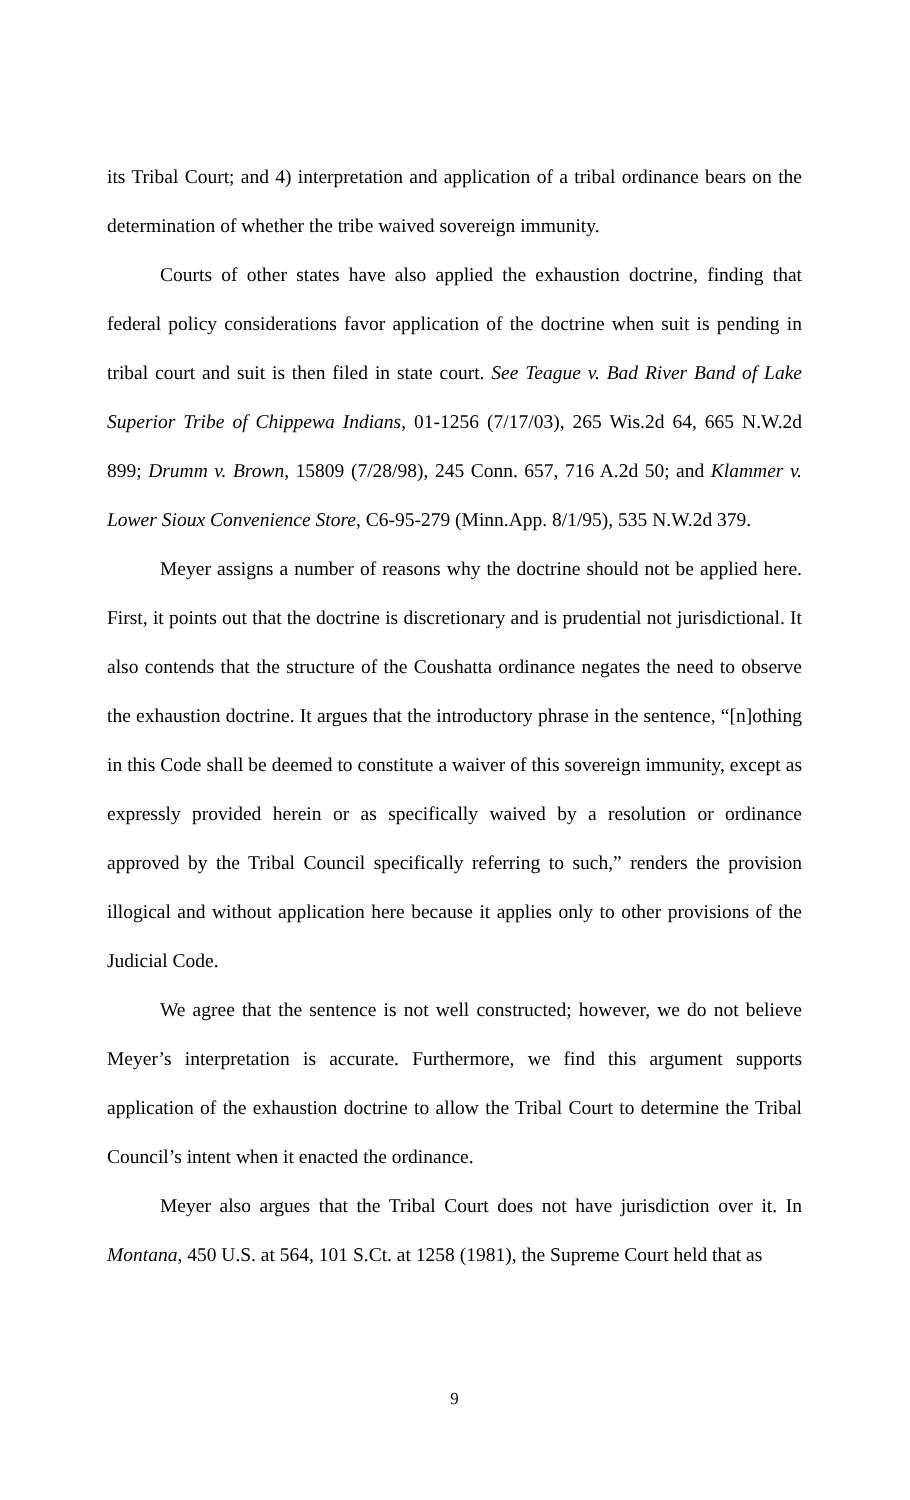its Tribal Court; and 4) interpretation and application of a tribal ordinance bears on the determination of whether the tribe waived sovereign immunity.
Courts of other states have also applied the exhaustion doctrine, finding that federal policy considerations favor application of the doctrine when suit is pending in tribal court and suit is then filed in state court. See Teague v. Bad River Band of Lake Superior Tribe of Chippewa Indians, 01-1256 (7/17/03), 265 Wis.2d 64, 665 N.W.2d 899; Drumm v. Brown, 15809 (7/28/98), 245 Conn. 657, 716 A.2d 50; and Klammer v. Lower Sioux Convenience Store, C6-95-279 (Minn.App. 8/1/95), 535 N.W.2d 379.
Meyer assigns a number of reasons why the doctrine should not be applied here. First, it points out that the doctrine is discretionary and is prudential not jurisdictional. It also contends that the structure of the Coushatta ordinance negates the need to observe the exhaustion doctrine. It argues that the introductory phrase in the sentence, “[n]othing in this Code shall be deemed to constitute a waiver of this sovereign immunity, except as expressly provided herein or as specifically waived by a resolution or ordinance approved by the Tribal Council specifically referring to such,” renders the provision illogical and without application here because it applies only to other provisions of the Judicial Code.
We agree that the sentence is not well constructed; however, we do not believe Meyer’s interpretation is accurate. Furthermore, we find this argument supports application of the exhaustion doctrine to allow the Tribal Court to determine the Tribal Council’s intent when it enacted the ordinance.
Meyer also argues that the Tribal Court does not have jurisdiction over it. In Montana, 450 U.S. at 564, 101 S.Ct. at 1258 (1981), the Supreme Court held that as
9